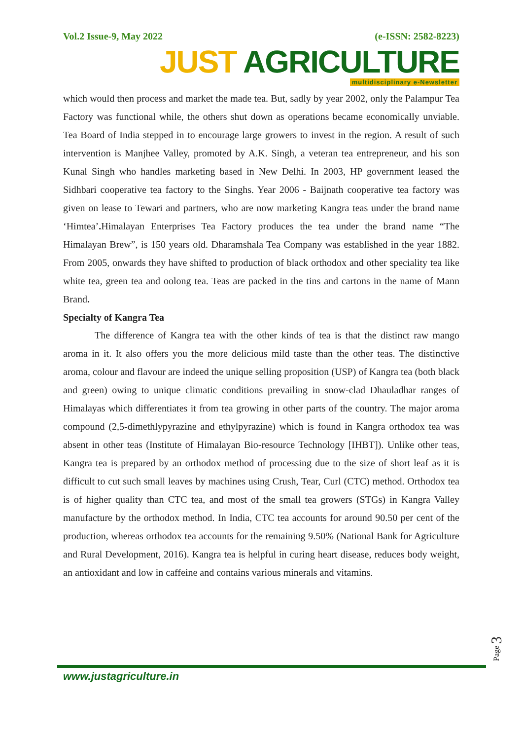Vol.2 Issue-9, May 2022 (e-ISSN: 2582-8223)
JUST AGRICULTURE
multidisciplinary e-Newsletter
which would then process and market the made tea. But, sadly by year 2002, only the Palampur Tea Factory was functional while, the others shut down as operations became economically unviable. Tea Board of India stepped in to encourage large growers to invest in the region. A result of such intervention is Manjhee Valley, promoted by A.K. Singh, a veteran tea entrepreneur, and his son Kunal Singh who handles marketing based in New Delhi. In 2003, HP government leased the Sidhbari cooperative tea factory to the Singhs. Year 2006 - Baijnath cooperative tea factory was given on lease to Tewari and partners, who are now marketing Kangra teas under the brand name ‘Himtea’. Himalayan Enterprises Tea Factory produces the tea under the brand name “The Himalayan Brew”, is 150 years old. Dharamshala Tea Company was established in the year 1882. From 2005, onwards they have shifted to production of black orthodox and other speciality tea like white tea, green tea and oolong tea. Teas are packed in the tins and cartons in the name of Mann Brand.
Specialty of Kangra Tea
The difference of Kangra tea with the other kinds of tea is that the distinct raw mango aroma in it. It also offers you the more delicious mild taste than the other teas. The distinctive aroma, colour and flavour are indeed the unique selling proposition (USP) of Kangra tea (both black and green) owing to unique climatic conditions prevailing in snow-clad Dhauladhar ranges of Himalayas which differentiates it from tea growing in other parts of the country. The major aroma compound (2,5-dimethlypyrazine and ethylpyrazine) which is found in Kangra orthodox tea was absent in other teas (Institute of Himalayan Bio-resource Technology [IHBT]). Unlike other teas, Kangra tea is prepared by an orthodox method of processing due to the size of short leaf as it is difficult to cut such small leaves by machines using Crush, Tear, Curl (CTC) method. Orthodox tea is of higher quality than CTC tea, and most of the small tea growers (STGs) in Kangra Valley manufacture by the orthodox method. In India, CTC tea accounts for around 90.50 per cent of the production, whereas orthodox tea accounts for the remaining 9.50% (National Bank for Agriculture and Rural Development, 2016). Kangra tea is helpful in curing heart disease, reduces body weight, an antioxidant and low in caffeine and contains various minerals and vitamins.
Page 3
www.justagriculture.in